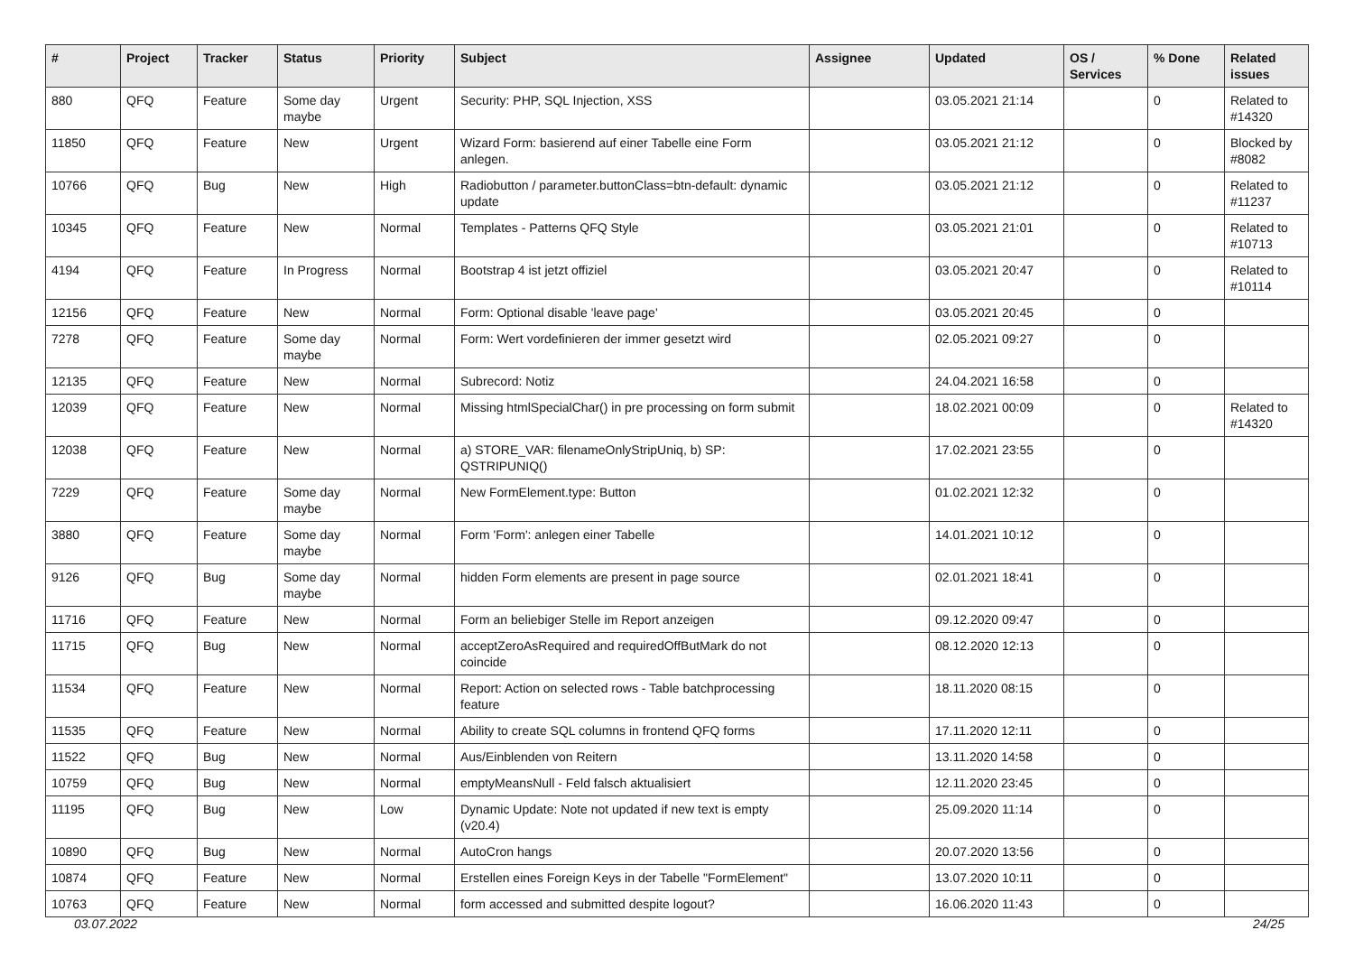| # | Project | Tracker | Status | Priority | Subject | Assignee | Updated | OS / Services | % Done | Related issues |
| --- | --- | --- | --- | --- | --- | --- | --- | --- | --- | --- |
| 880 | QFQ | Feature | Some day maybe | Urgent | Security: PHP, SQL Injection, XSS | | 03.05.2021 21:14 | | 0 | Related to #14320 |
| 11850 | QFQ | Feature | New | Urgent | Wizard Form: basierend auf einer Tabelle eine Form anlegen. | | 03.05.2021 21:12 | | 0 | Blocked by #8082 |
| 10766 | QFQ | Bug | New | High | Radiobutton / parameter.buttonClass=btn-default: dynamic update | | 03.05.2021 21:12 | | 0 | Related to #11237 |
| 10345 | QFQ | Feature | New | Normal | Templates - Patterns QFQ Style | | 03.05.2021 21:01 | | 0 | Related to #10713 |
| 4194 | QFQ | Feature | In Progress | Normal | Bootstrap 4 ist jetzt offiziel | | 03.05.2021 20:47 | | 0 | Related to #10114 |
| 12156 | QFQ | Feature | New | Normal | Form: Optional disable 'leave page' | | 03.05.2021 20:45 | | 0 | |
| 7278 | QFQ | Feature | Some day maybe | Normal | Form: Wert vordefinieren der immer gesetzt wird | | 02.05.2021 09:27 | | 0 | |
| 12135 | QFQ | Feature | New | Normal | Subrecord: Notiz | | 24.04.2021 16:58 | | 0 | |
| 12039 | QFQ | Feature | New | Normal | Missing htmlSpecialChar() in pre processing on form submit | | 18.02.2021 00:09 | | 0 | Related to #14320 |
| 12038 | QFQ | Feature | New | Normal | a) STORE_VAR: filenameOnlyStripUniq, b) SP: QSTRIPUNIQ() | | 17.02.2021 23:55 | | 0 | |
| 7229 | QFQ | Feature | Some day maybe | Normal | New FormElement.type: Button | | 01.02.2021 12:32 | | 0 | |
| 3880 | QFQ | Feature | Some day maybe | Normal | Form 'Form': anlegen einer Tabelle | | 14.01.2021 10:12 | | 0 | |
| 9126 | QFQ | Bug | Some day maybe | Normal | hidden Form elements are present in page source | | 02.01.2021 18:41 | | 0 | |
| 11716 | QFQ | Feature | New | Normal | Form an beliebiger Stelle im Report anzeigen | | 09.12.2020 09:47 | | 0 | |
| 11715 | QFQ | Bug | New | Normal | acceptZeroAsRequired and requiredOffButMark do not coincide | | 08.12.2020 12:13 | | 0 | |
| 11534 | QFQ | Feature | New | Normal | Report: Action on selected rows - Table batchprocessing feature | | 18.11.2020 08:15 | | 0 | |
| 11535 | QFQ | Feature | New | Normal | Ability to create SQL columns in frontend QFQ forms | | 17.11.2020 12:11 | | 0 | |
| 11522 | QFQ | Bug | New | Normal | Aus/Einblenden von Reitern | | 13.11.2020 14:58 | | 0 | |
| 10759 | QFQ | Bug | New | Normal | emptyMeansNull - Feld falsch aktualisiert | | 12.11.2020 23:45 | | 0 | |
| 11195 | QFQ | Bug | New | Low | Dynamic Update: Note not updated if new text is empty (v20.4) | | 25.09.2020 11:14 | | 0 | |
| 10890 | QFQ | Bug | New | Normal | AutoCron hangs | | 20.07.2020 13:56 | | 0 | |
| 10874 | QFQ | Feature | New | Normal | Erstellen eines Foreign Keys in der Tabelle "FormElement" | | 13.07.2020 10:11 | | 0 | |
| 10763 | QFQ | Feature | New | Normal | form accessed and submitted despite logout? | | 16.06.2020 11:43 | | 0 | |
03.07.2022 24/25